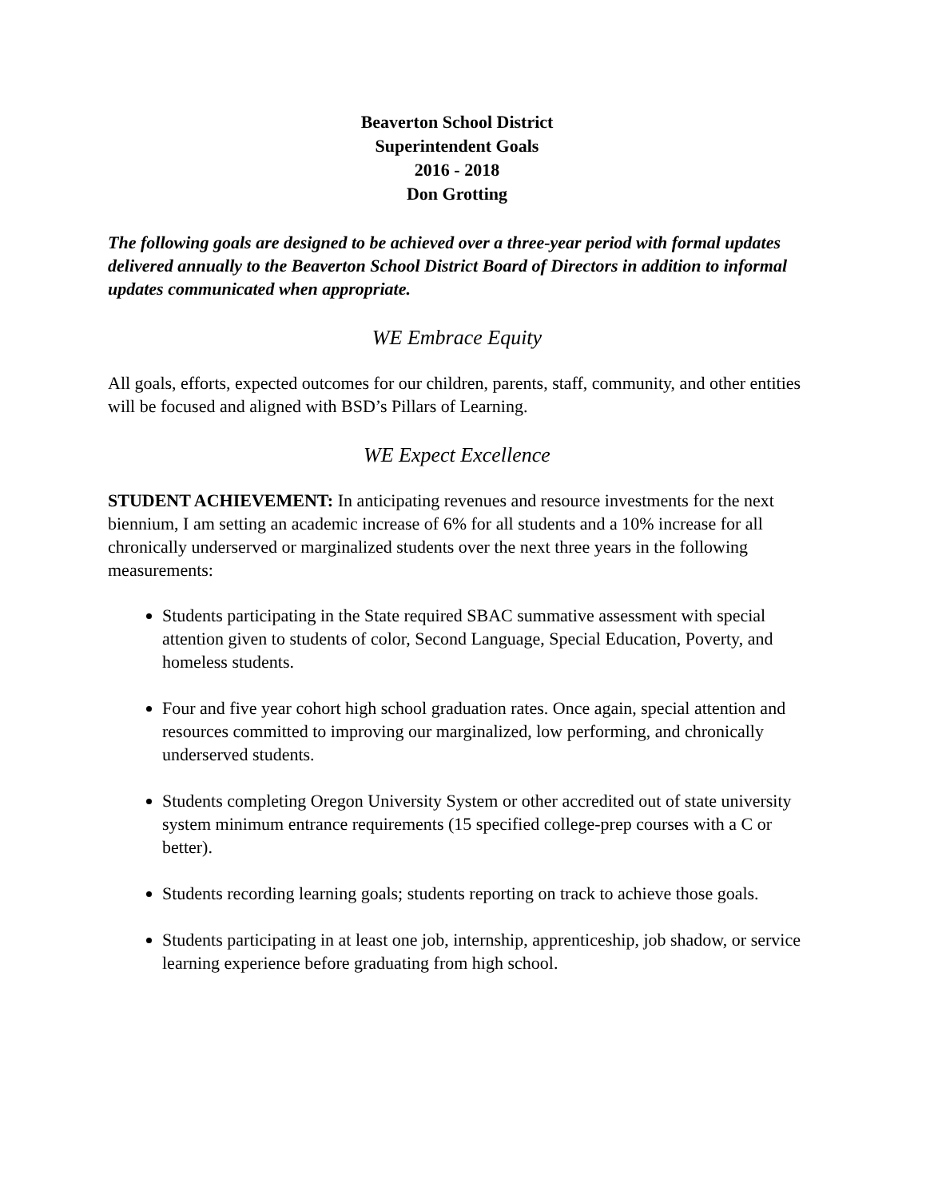Beaverton School District
Superintendent Goals
2016 - 2018
Don Grotting
The following goals are designed to be achieved over a three-year period with formal updates delivered annually to the Beaverton School District Board of Directors in addition to informal updates communicated when appropriate.
WE Embrace Equity
All goals, efforts, expected outcomes for our children, parents, staff, community, and other entities will be focused and aligned with BSD’s Pillars of Learning.
WE Expect Excellence
STUDENT ACHIEVEMENT: In anticipating revenues and resource investments for the next biennium, I am setting an academic increase of 6% for all students and a 10% increase for all chronically underserved or marginalized students over the next three years in the following measurements:
Students participating in the State required SBAC summative assessment with special attention given to students of color, Second Language, Special Education, Poverty, and homeless students.
Four and five year cohort high school graduation rates. Once again, special attention and resources committed to improving our marginalized, low performing, and chronically underserved students.
Students completing Oregon University System or other accredited out of state university system minimum entrance requirements (15 specified college-prep courses with a C or better).
Students recording learning goals; students reporting on track to achieve those goals.
Students participating in at least one job, internship, apprenticeship, job shadow, or service learning experience before graduating from high school.